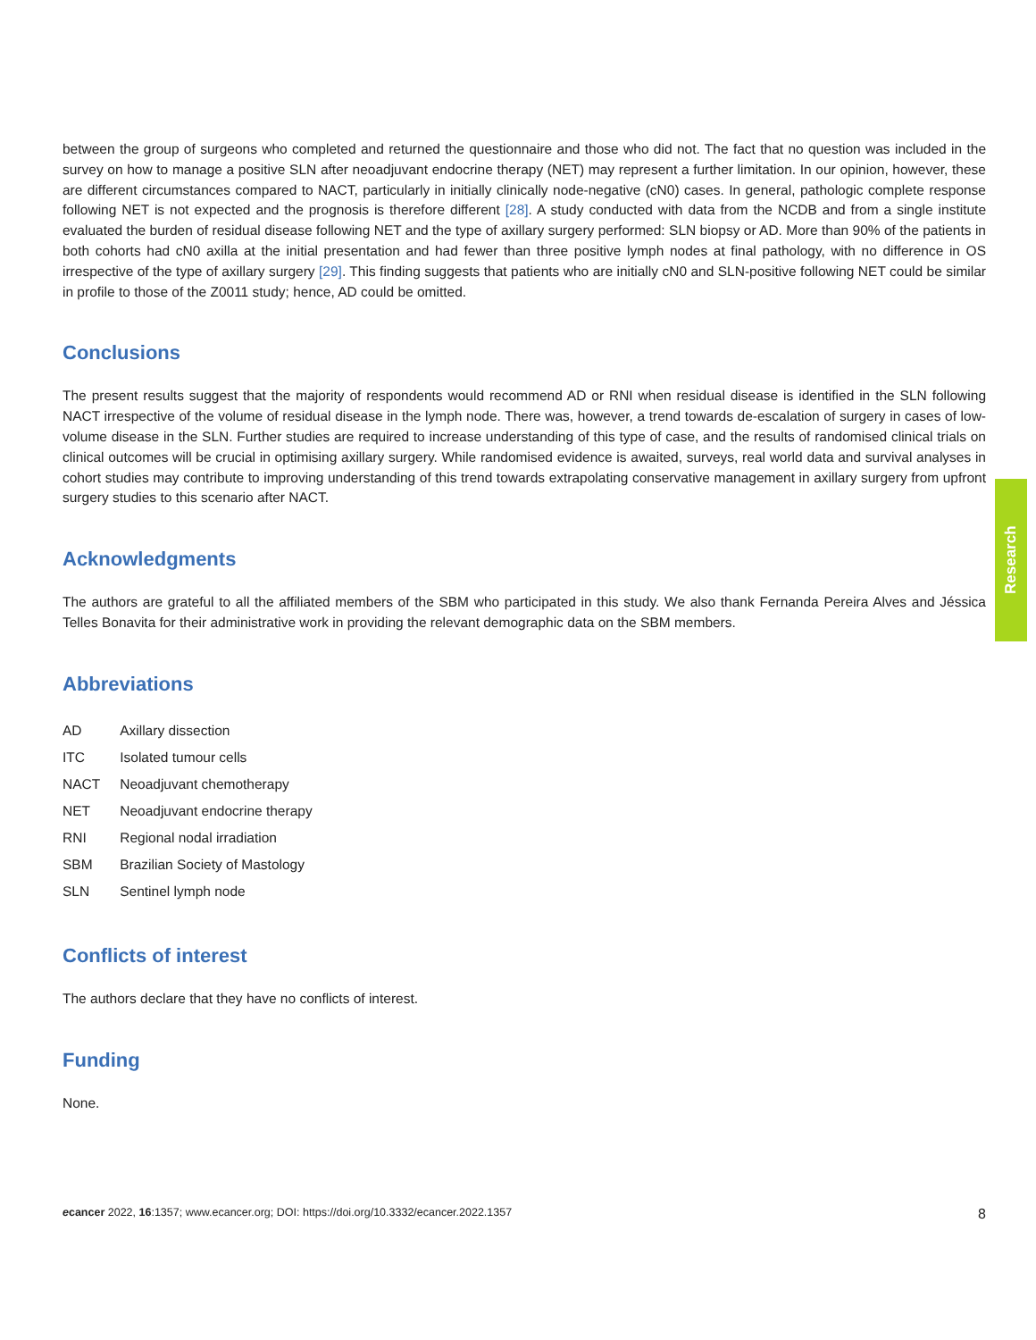between the group of surgeons who completed and returned the questionnaire and those who did not. The fact that no question was included in the survey on how to manage a positive SLN after neoadjuvant endocrine therapy (NET) may represent a further limitation. In our opinion, however, these are different circumstances compared to NACT, particularly in initially clinically node-negative (cN0) cases. In general, pathologic complete response following NET is not expected and the prognosis is therefore different [28]. A study conducted with data from the NCDB and from a single institute evaluated the burden of residual disease following NET and the type of axillary surgery performed: SLN biopsy or AD. More than 90% of the patients in both cohorts had cN0 axilla at the initial presentation and had fewer than three positive lymph nodes at final pathology, with no difference in OS irrespective of the type of axillary surgery [29]. This finding suggests that patients who are initially cN0 and SLN-positive following NET could be similar in profile to those of the Z0011 study; hence, AD could be omitted.
Conclusions
The present results suggest that the majority of respondents would recommend AD or RNI when residual disease is identified in the SLN following NACT irrespective of the volume of residual disease in the lymph node. There was, however, a trend towards de-escalation of surgery in cases of low-volume disease in the SLN. Further studies are required to increase understanding of this type of case, and the results of randomised clinical trials on clinical outcomes will be crucial in optimising axillary surgery. While randomised evidence is awaited, surveys, real world data and survival analyses in cohort studies may contribute to improving understanding of this trend towards extrapolating conservative management in axillary surgery from upfront surgery studies to this scenario after NACT.
Acknowledgments
The authors are grateful to all the affiliated members of the SBM who participated in this study. We also thank Fernanda Pereira Alves and Jéssica Telles Bonavita for their administrative work in providing the relevant demographic data on the SBM members.
Abbreviations
| AD | Axillary dissection |
| ITC | Isolated tumour cells |
| NACT | Neoadjuvant chemotherapy |
| NET | Neoadjuvant endocrine therapy |
| RNI | Regional nodal irradiation |
| SBM | Brazilian Society of Mastology |
| SLN | Sentinel lymph node |
Conflicts of interest
The authors declare that they have no conflicts of interest.
Funding
None.
Research
ecancer 2022, 16:1357; www.ecancer.org; DOI: https://doi.org/10.3332/ecancer.2022.1357 8